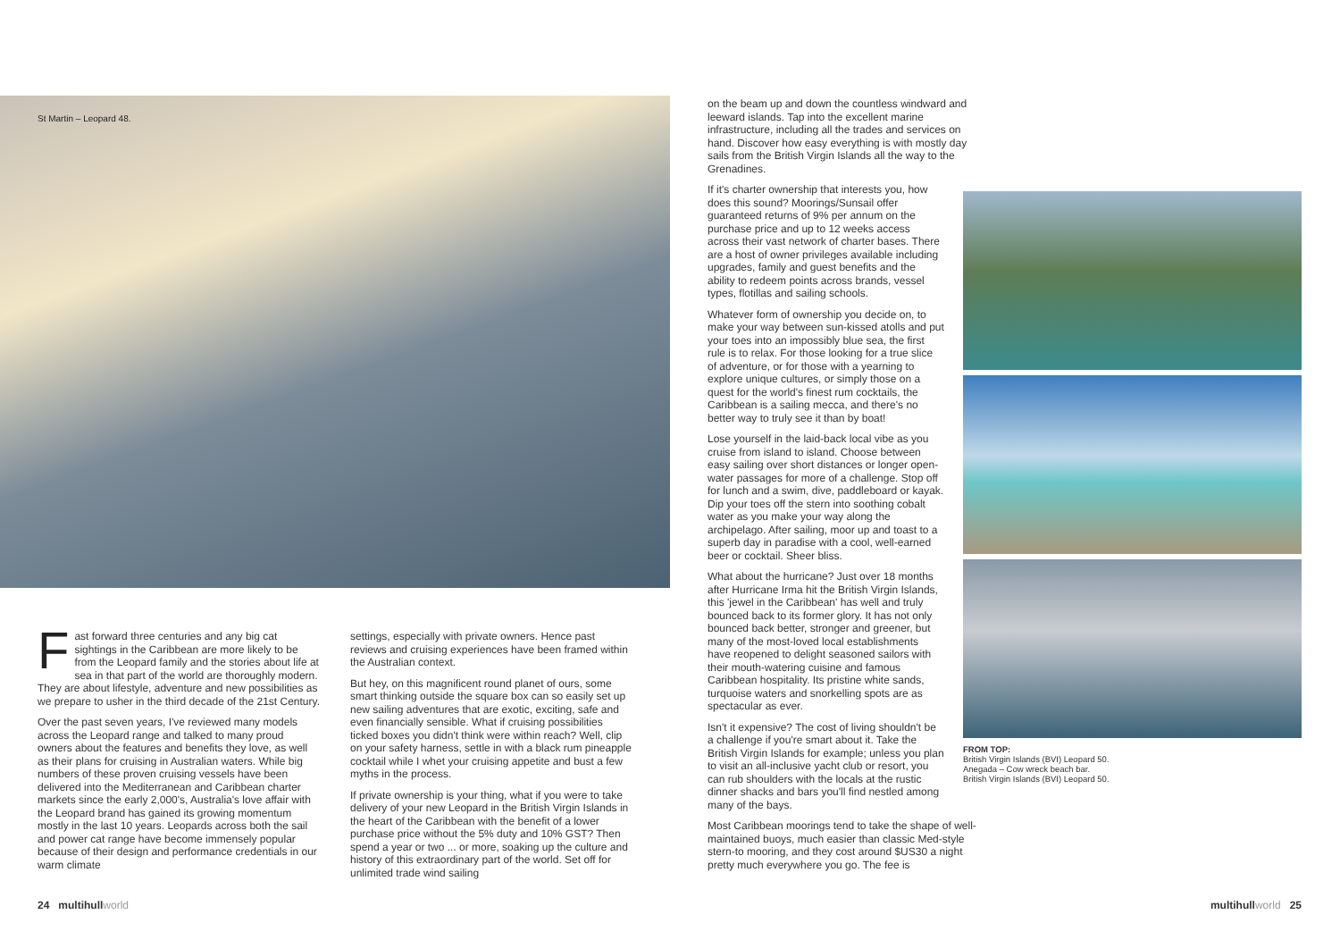St Martin – Leopard 48.
Fast forward three centuries and any big cat sightings in the Caribbean are more likely to be from the Leopard family and the stories about life at sea in that part of the world are thoroughly modern. They are about lifestyle, adventure and new possibilities as we prepare to usher in the third decade of the 21st Century.
Over the past seven years, I've reviewed many models across the Leopard range and talked to many proud owners about the features and benefits they love, as well as their plans for cruising in Australian waters. While big numbers of these proven cruising vessels have been delivered into the Mediterranean and Caribbean charter markets since the early 2,000's, Australia's love affair with the Leopard brand has gained its growing momentum mostly in the last 10 years. Leopards across both the sail and power cat range have become immensely popular because of their design and performance credentials in our warm climate
settings, especially with private owners. Hence past reviews and cruising experiences have been framed within the Australian context.
But hey, on this magnificent round planet of ours, some smart thinking outside the square box can so easily set up new sailing adventures that are exotic, exciting, safe and even financially sensible. What if cruising possibilities ticked boxes you didn't think were within reach? Well, clip on your safety harness, settle in with a black rum pineapple cocktail while I whet your cruising appetite and bust a few myths in the process.
If private ownership is your thing, what if you were to take delivery of your new Leopard in the British Virgin Islands in the heart of the Caribbean with the benefit of a lower purchase price without the 5% duty and 10% GST? Then spend a year or two ... or more, soaking up the culture and history of this extraordinary part of the world. Set off for unlimited trade wind sailing
on the beam up and down the countless windward and leeward islands. Tap into the excellent marine infrastructure, including all the trades and services on hand. Discover how easy everything is with mostly day sails from the British Virgin Islands all the way to the Grenadines.
If it's charter ownership that interests you, how does this sound? Moorings/Sunsail offer guaranteed returns of 9% per annum on the purchase price and up to 12 weeks access across their vast network of charter bases. There are a host of owner privileges available including upgrades, family and guest benefits and the ability to redeem points across brands, vessel types, flotillas and sailing schools.
Whatever form of ownership you decide on, to make your way between sun-kissed atolls and put your toes into an impossibly blue sea, the first rule is to relax. For those looking for a true slice of adventure, or for those with a yearning to explore unique cultures, or simply those on a quest for the world's finest rum cocktails, the Caribbean is a sailing mecca, and there's no better way to truly see it than by boat!
Lose yourself in the laid-back local vibe as you cruise from island to island. Choose between easy sailing over short distances or longer open-water passages for more of a challenge. Stop off for lunch and a swim, dive, paddleboard or kayak. Dip your toes off the stern into soothing cobalt water as you make your way along the archipelago. After sailing, moor up and toast to a superb day in paradise with a cool, well-earned beer or cocktail. Sheer bliss.
What about the hurricane? Just over 18 months after Hurricane Irma hit the British Virgin Islands, this 'jewel in the Caribbean' has well and truly bounced back to its former glory. It has not only bounced back better, stronger and greener, but many of the most-loved local establishments have reopened to delight seasoned sailors with their mouth-watering cuisine and famous Caribbean hospitality. Its pristine white sands, turquoise waters and snorkelling spots are as spectacular as ever.
Isn't it expensive? The cost of living shouldn't be a challenge if you're smart about it. Take the British Virgin Islands for example; unless you plan to visit an all-inclusive yacht club or resort, you can rub shoulders with the locals at the rustic dinner shacks and bars you'll find nestled among many of the bays.
Most Caribbean moorings tend to take the shape of well-maintained buoys, much easier than classic Med-style stern-to mooring, and they cost around $US30 a night pretty much everywhere you go. The fee is
FROM TOP:
British Virgin Islands (BVI) Leopard 50.
Anegada – Cow wreck beach bar.
British Virgin Islands (BVI) Leopard 50.
24 multihullworld multihullworld 25